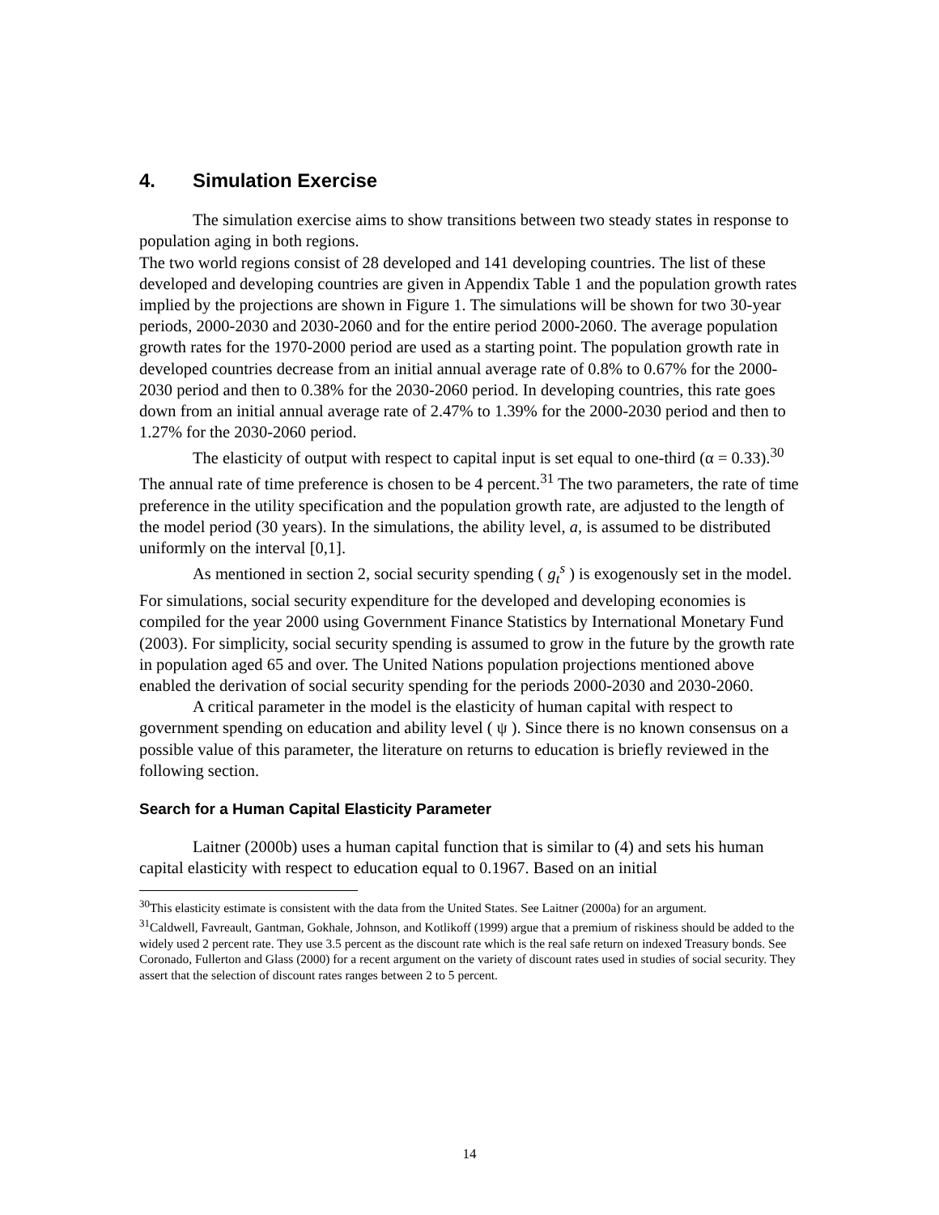4. Simulation Exercise
The simulation exercise aims to show transitions between two steady states in response to population aging in both regions.
The two world regions consist of 28 developed and 141 developing countries. The list of these developed and developing countries are given in Appendix Table 1 and the population growth rates implied by the projections are shown in Figure 1. The simulations will be shown for two 30-year periods, 2000-2030 and 2030-2060 and for the entire period 2000-2060. The average population growth rates for the 1970-2000 period are used as a starting point. The population growth rate in developed countries decrease from an initial annual average rate of 0.8% to 0.67% for the 2000-2030 period and then to 0.38% for the 2030-2060 period. In developing countries, this rate goes down from an initial annual average rate of 2.47% to 1.39% for the 2000-2030 period and then to 1.27% for the 2030-2060 period.
The elasticity of output with respect to capital input is set equal to one-third (α = 0.33).<sup>30</sup> The annual rate of time preference is chosen to be 4 percent.<sup>31</sup> The two parameters, the rate of time preference in the utility specification and the population growth rate, are adjusted to the length of the model period (30 years). In the simulations, the ability level, a, is assumed to be distributed uniformly on the interval [0,1].
As mentioned in section 2, social security spending ( g<sub>t</sub><sup>s</sup> ) is exogenously set in the model. For simulations, social security expenditure for the developed and developing economies is compiled for the year 2000 using Government Finance Statistics by International Monetary Fund (2003). For simplicity, social security spending is assumed to grow in the future by the growth rate in population aged 65 and over. The United Nations population projections mentioned above enabled the derivation of social security spending for the periods 2000-2030 and 2030-2060.
A critical parameter in the model is the elasticity of human capital with respect to government spending on education and ability level ( ψ ). Since there is no known consensus on a possible value of this parameter, the literature on returns to education is briefly reviewed in the following section.
Search for a Human Capital Elasticity Parameter
Laitner (2000b) uses a human capital function that is similar to (4) and sets his human capital elasticity with respect to education equal to 0.1967. Based on an initial
<sup>30</sup> This elasticity estimate is consistent with the data from the United States. See Laitner (2000a) for an argument.
<sup>31</sup> Caldwell, Favreault, Gantman, Gokhale, Johnson, and Kotlikoff (1999) argue that a premium of riskiness should be added to the widely used 2 percent rate. They use 3.5 percent as the discount rate which is the real safe return on indexed Treasury bonds. See Coronado, Fullerton and Glass (2000) for a recent argument on the variety of discount rates used in studies of social security. They assert that the selection of discount rates ranges between 2 to 5 percent.
14